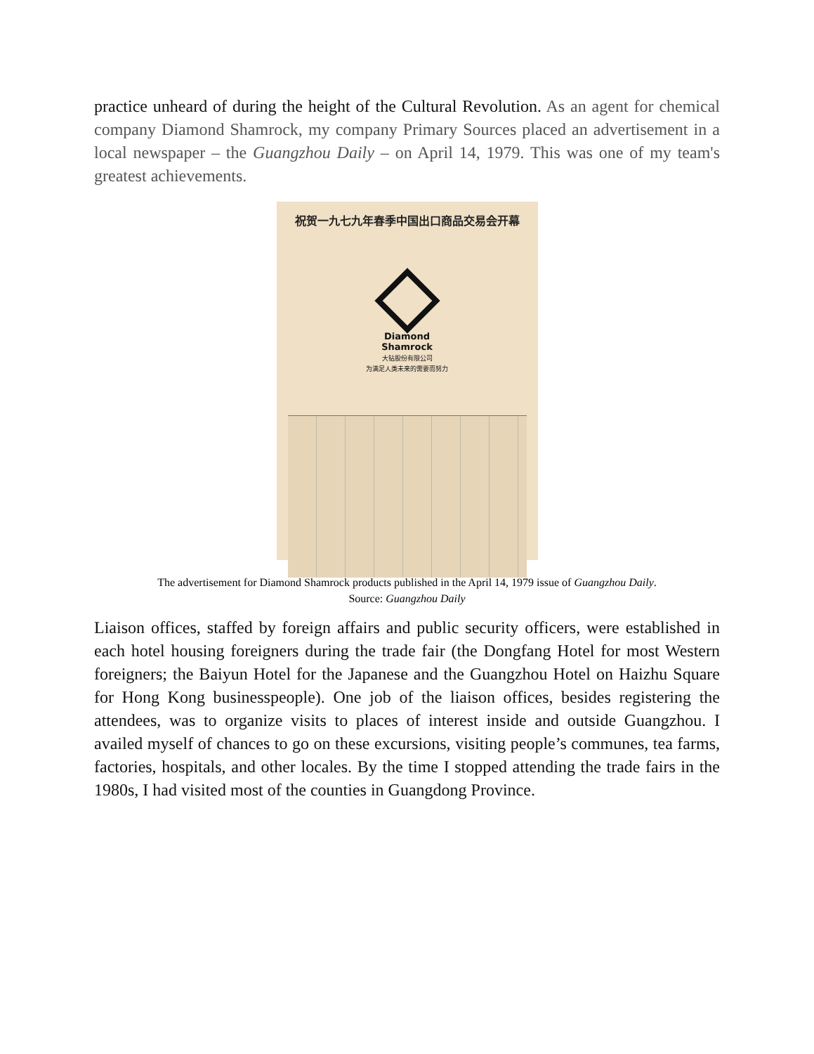practice unheard of during the height of the Cultural Revolution. As an agent for chemical company Diamond Shamrock, my company Primary Sources placed an advertisement in a local newspaper – the Guangzhou Daily – on April 14, 1979. This was one of my team's greatest achievements.
祝贺一九七九年春季中国出口商品交易会开幕
Diamond
Shamrock
大钻股份有限公司
为满足人类未来的需要而努力
The advertisement for Diamond Shamrock products published in the April 14, 1979 issue of Guangzhou Daily.
Source: Guangzhou Daily
Liaison offices, staffed by foreign affairs and public security officers, were established in each hotel housing foreigners during the trade fair (the Dongfang Hotel for most Western foreigners; the Baiyun Hotel for the Japanese and the Guangzhou Hotel on Haizhu Square for Hong Kong businesspeople). One job of the liaison offices, besides registering the attendees, was to organize visits to places of interest inside and outside Guangzhou. I availed myself of chances to go on these excursions, visiting people’s communes, tea farms, factories, hospitals, and other locales. By the time I stopped attending the trade fairs in the 1980s, I had visited most of the counties in Guangdong Province.